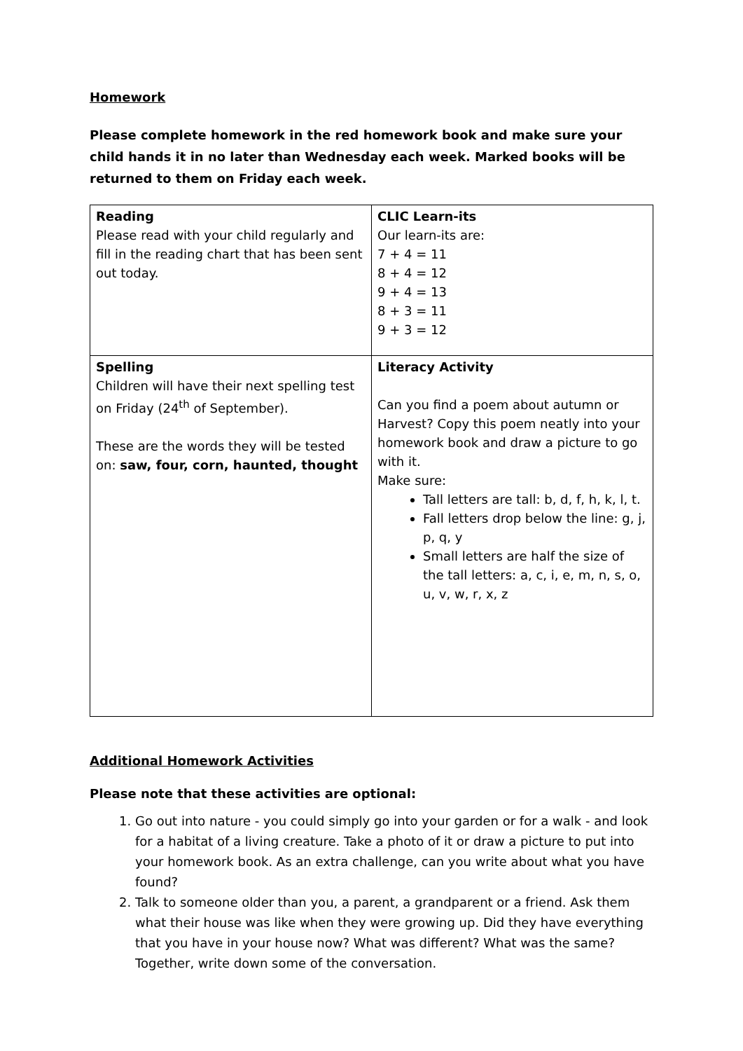Homework
Please complete homework in the red homework book and make sure your child hands it in no later than Wednesday each week. Marked books will be returned to them on Friday each week.
| Reading Please read with your child regularly and fill in the reading chart that has been sent out today. | CLIC Learn-its Our learn-its are: 7 + 4 = 11 8 + 4 = 12 9 + 4 = 13 8 + 3 = 11 9 + 3 = 12 |
| Spelling Children will have their next spelling test on Friday (24<sup>th</sup> of September). These are the words they will be tested on: saw, four, corn, haunted, thought | Literacy Activity Can you find a poem about autumn or Harvest? Copy this poem neatly into your homework book and draw a picture to go with it. Make sure: Tall letters are tall: b, d, f, h, k, l, t. Fall letters drop below the line: g, j, p, q, y Small letters are half the size of the tall letters: a, c, i, e, m, n, s, o, u, v, w, r, x, z |
Additional Homework Activities
Please note that these activities are optional:
1. Go out into nature - you could simply go into your garden or for a walk - and look for a habitat of a living creature. Take a photo of it or draw a picture to put into your homework book. As an extra challenge, can you write about what you have found?
2. Talk to someone older than you, a parent, a grandparent or a friend. Ask them what their house was like when they were growing up. Did they have everything that you have in your house now? What was different? What was the same? Together, write down some of the conversation.